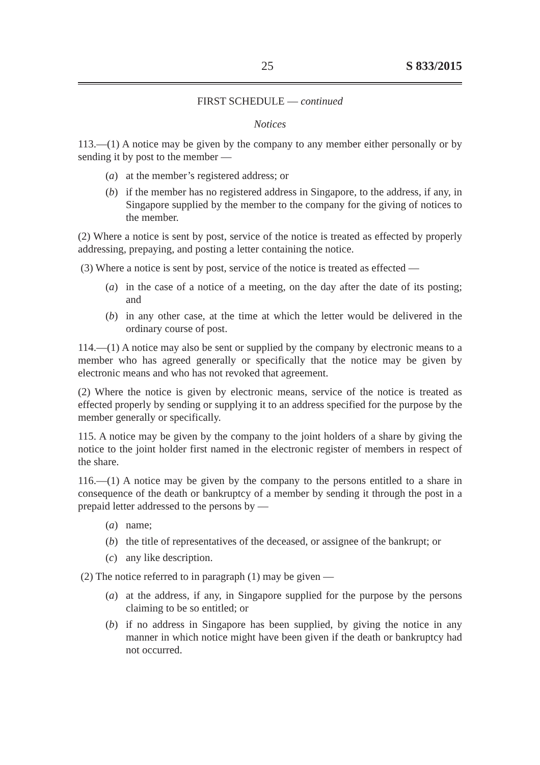25 S 833/2015
FIRST SCHEDULE — continued
Notices
113.—(1) A notice may be given by the company to any member either personally or by sending it by post to the member —
(a) at the member’s registered address; or
(b) if the member has no registered address in Singapore, to the address, if any, in Singapore supplied by the member to the company for the giving of notices to the member.
(2) Where a notice is sent by post, service of the notice is treated as effected by properly addressing, prepaying, and posting a letter containing the notice.
(3) Where a notice is sent by post, service of the notice is treated as effected —
(a) in the case of a notice of a meeting, on the day after the date of its posting; and
(b) in any other case, at the time at which the letter would be delivered in the ordinary course of post.
114.—(1) A notice may also be sent or supplied by the company by electronic means to a member who has agreed generally or specifically that the notice may be given by electronic means and who has not revoked that agreement.
(2) Where the notice is given by electronic means, service of the notice is treated as effected properly by sending or supplying it to an address specified for the purpose by the member generally or specifically.
115. A notice may be given by the company to the joint holders of a share by giving the notice to the joint holder first named in the electronic register of members in respect of the share.
116.—(1) A notice may be given by the company to the persons entitled to a share in consequence of the death or bankruptcy of a member by sending it through the post in a prepaid letter addressed to the persons by —
(a) name;
(b) the title of representatives of the deceased, or assignee of the bankrupt; or
(c) any like description.
(2) The notice referred to in paragraph (1) may be given —
(a) at the address, if any, in Singapore supplied for the purpose by the persons claiming to be so entitled; or
(b) if no address in Singapore has been supplied, by giving the notice in any manner in which notice might have been given if the death or bankruptcy had not occurred.